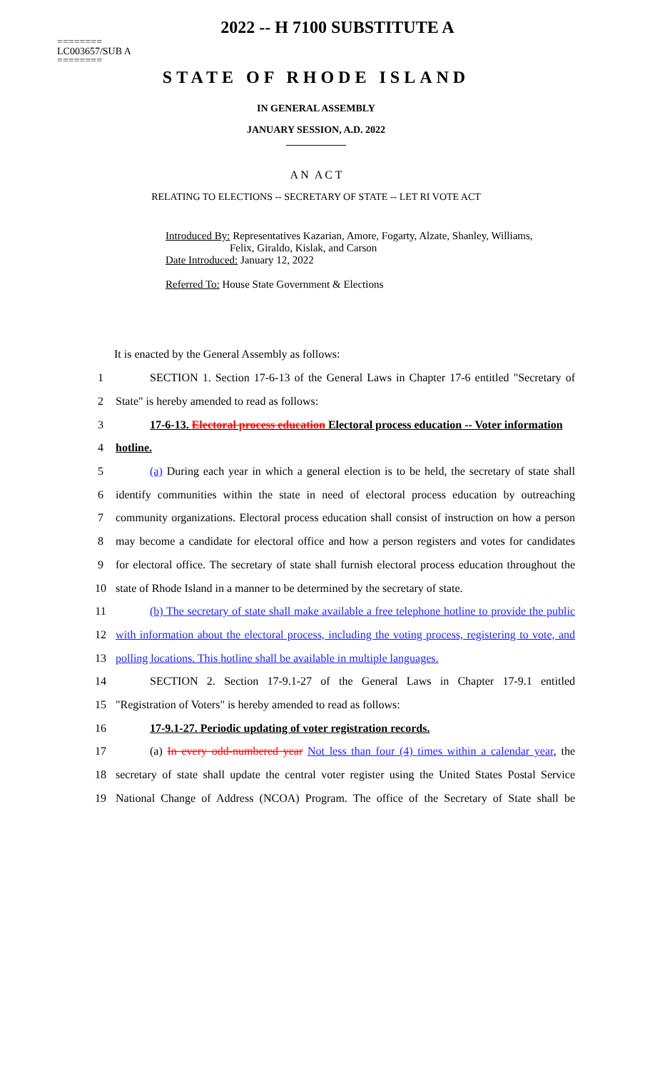2022 -- H 7100 SUBSTITUTE A
========
LC003657/SUB A
========
STATE OF RHODE ISLAND
IN GENERAL ASSEMBLY
JANUARY SESSION, A.D. 2022
____________
A N A C T
RELATING TO ELECTIONS -- SECRETARY OF STATE -- LET RI VOTE ACT
Introduced By: Representatives Kazarian, Amore, Fogarty, Alzate, Shanley, Williams,
Felix, Giraldo, Kislak, and Carson
Date Introduced: January 12, 2022
Referred To: House State Government & Elections
It is enacted by the General Assembly as follows:
1 SECTION 1. Section 17-6-13 of the General Laws in Chapter 17-6 entitled "Secretary of
2 State" is hereby amended to read as follows:
3 17-6-13. Electoral process education Electoral process education -- Voter information
4 hotline.
5 (a) During each year in which a general election is to be held, the secretary of state shall
6 identify communities within the state in need of electoral process education by outreaching
7 community organizations. Electoral process education shall consist of instruction on how a person
8 may become a candidate for electoral office and how a person registers and votes for candidates
9 for electoral office. The secretary of state shall furnish electoral process education throughout the
10 state of Rhode Island in a manner to be determined by the secretary of state.
11 (b) The secretary of state shall make available a free telephone hotline to provide the public
12 with information about the electoral process, including the voting process, registering to vote, and
13 polling locations. This hotline shall be available in multiple languages.
14 SECTION 2. Section 17-9.1-27 of the General Laws in Chapter 17-9.1 entitled
15 "Registration of Voters" is hereby amended to read as follows:
16 17-9.1-27. Periodic updating of voter registration records.
17 (a) In every odd-numbered year Not less than four (4) times within a calendar year, the
18 secretary of state shall update the central voter register using the United States Postal Service
19 National Change of Address (NCOA) Program. The office of the Secretary of State shall be